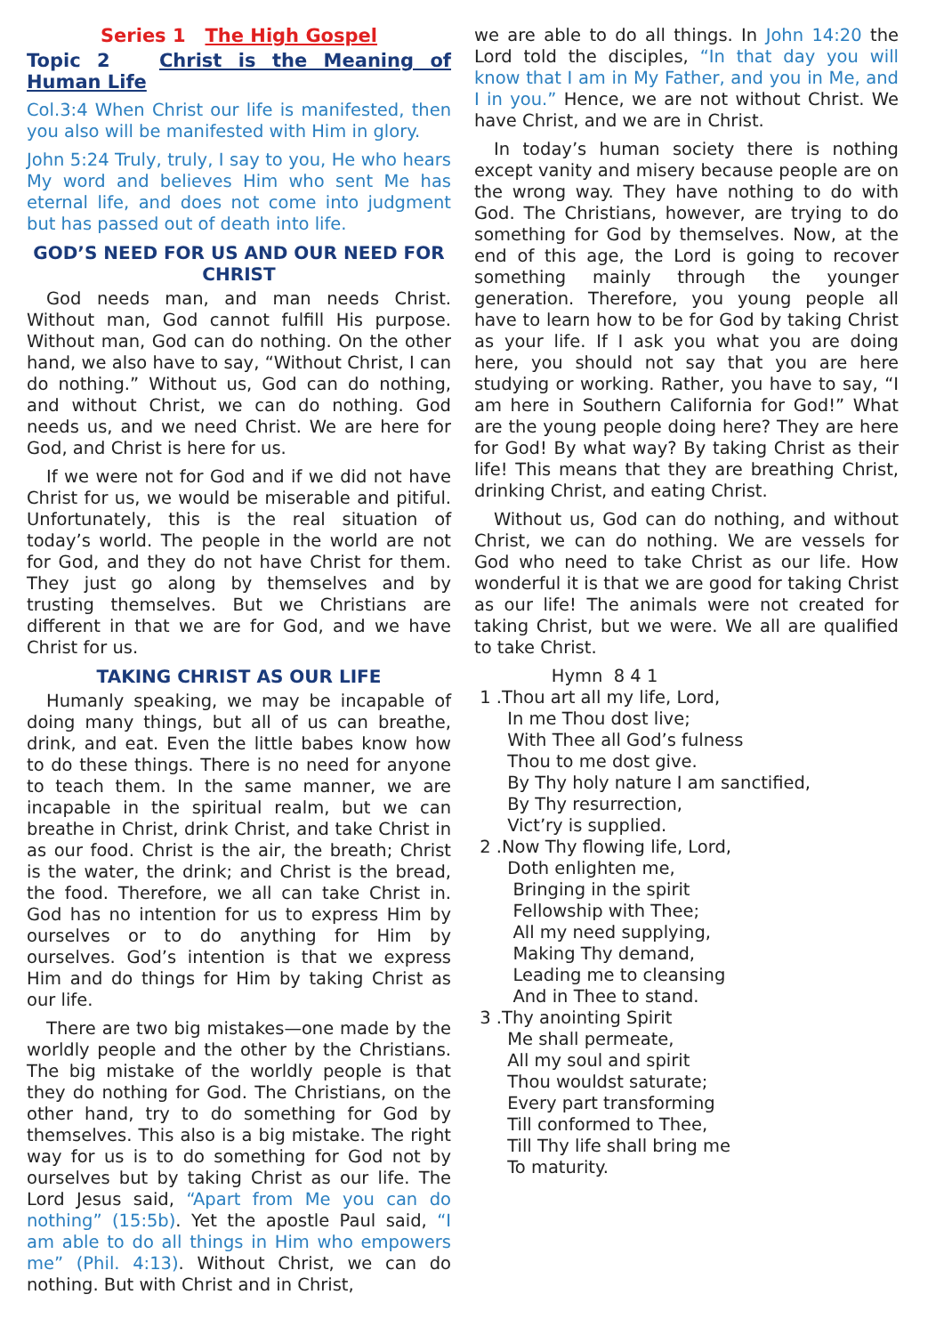Series 1 The High Gospel
Topic 2 Christ is the Meaning of Human Life
Col.3:4 When Christ our life is manifested, then you also will be manifested with Him in glory.
John 5:24 Truly, truly, I say to you, He who hears My word and believes Him who sent Me has eternal life, and does not come into judgment but has passed out of death into life.
GOD’S NEED FOR US AND OUR NEED FOR CHRIST
God needs man, and man needs Christ. Without man, God cannot fulfill His purpose. Without man, God can do nothing. On the other hand, we also have to say, “Without Christ, I can do nothing.” Without us, God can do nothing, and without Christ, we can do nothing. God needs us, and we need Christ. We are here for God, and Christ is here for us.
If we were not for God and if we did not have Christ for us, we would be miserable and pitiful. Unfortunately, this is the real situation of today’s world. The people in the world are not for God, and they do not have Christ for them. They just go along by themselves and by trusting themselves. But we Christians are different in that we are for God, and we have Christ for us.
TAKING CHRIST AS OUR LIFE
Humanly speaking, we may be incapable of doing many things, but all of us can breathe, drink, and eat. Even the little babes know how to do these things. There is no need for anyone to teach them. In the same manner, we are incapable in the spiritual realm, but we can breathe in Christ, drink Christ, and take Christ in as our food. Christ is the air, the breath; Christ is the water, the drink; and Christ is the bread, the food. Therefore, we all can take Christ in. God has no intention for us to express Him by ourselves or to do anything for Him by ourselves. God’s intention is that we express Him and do things for Him by taking Christ as our life.
There are two big mistakes—one made by the worldly people and the other by the Christians. The big mistake of the worldly people is that they do nothing for God. The Christians, on the other hand, try to do something for God by themselves. This also is a big mistake. The right way for us is to do something for God not by ourselves but by taking Christ as our life. The Lord Jesus said, “Apart from Me you can do nothing” (15:5b). Yet the apostle Paul said, “I am able to do all things in Him who empowers me” (Phil. 4:13). Without Christ, we can do nothing. But with Christ and in Christ,
we are able to do all things. In John 14:20 the Lord told the disciples, “In that day you will know that I am in My Father, and you in Me, and I in you.” Hence, we are not without Christ. We have Christ, and we are in Christ.
In today’s human society there is nothing except vanity and misery because people are on the wrong way. They have nothing to do with God. The Christians, however, are trying to do something for God by themselves. Now, at the end of this age, the Lord is going to recover something mainly through the younger generation. Therefore, you young people all have to learn how to be for God by taking Christ as your life. If I ask you what you are doing here, you should not say that you are here studying or working. Rather, you have to say, “I am here in Southern California for God!” What are the young people doing here? They are here for God! By what way? By taking Christ as their life! This means that they are breathing Christ, drinking Christ, and eating Christ.
Without us, God can do nothing, and without Christ, we can do nothing. We are vessels for God who need to take Christ as our life. How wonderful it is that we are good for taking Christ as our life! The animals were not created for taking Christ, but we were. We all are qualified to take Christ.
Hymn 8 4 1
1 .Thou art all my life, Lord,
In me Thou dost live;
With Thee all God’s fulness
Thou to me dost give.
By Thy holy nature I am sanctified,
By Thy resurrection,
Vict’ry is supplied.
2 .Now Thy flowing life, Lord,
Doth enlighten me,
Bringing in the spirit
Fellowship with Thee;
All my need supplying,
Making Thy demand,
Leading me to cleansing
And in Thee to stand.
3 .Thy anointing Spirit
Me shall permeate,
All my soul and spirit
Thou wouldst saturate;
Every part transforming
Till conformed to Thee,
Till Thy life shall bring me
To maturity.